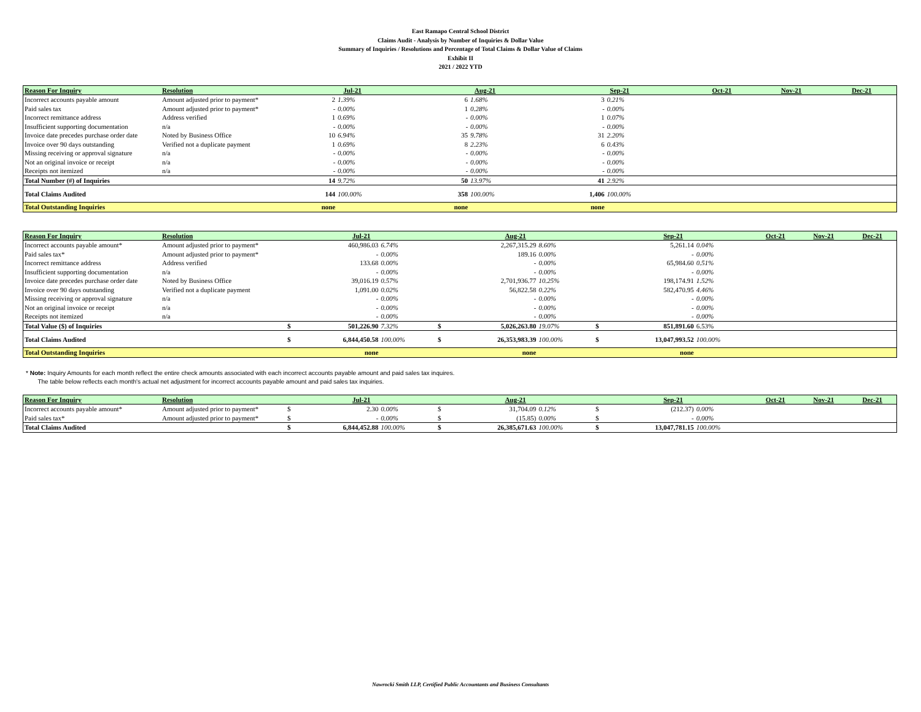East Ramapo Central School District
Claims Audit - Analysis by Number of Inquiries & Dollar Value
Summary of Inquiries / Resolutions and Percentage of Total Claims & Dollar Value of Claims
Exhibit II
2021 / 2022 YTD
| Reason For Inquiry | Resolution | Jul-21 | | Aug-21 | | Sep-21 | | Oct-21 | Nov-21 | Dec-21 |
| --- | --- | --- | --- | --- | --- | --- | --- | --- | --- | --- |
| Incorrect accounts payable amount | Amount adjusted prior to payment* | 2 | 1.39% | 6 | 1.68% | 3 | 0.21% | | | |
| Paid sales tax | Amount adjusted prior to payment* | - | 0.00% | 1 | 0.28% | - | 0.00% | | | |
| Incorrect remittance address | Address verified | 1 | 0.69% | - | 0.00% | 1 | 0.07% | | | |
| Insufficient supporting documentation | n/a | - | 0.00% | - | 0.00% | - | 0.00% | | | |
| Invoice date precedes purchase order date | Noted by Business Office | 10 | 6.94% | 35 | 9.78% | 31 | 2.20% | | | |
| Invoice over 90 days outstanding | Verified not a duplicate payment | 1 | 0.69% | 8 | 2.23% | 6 | 0.43% | | | |
| Missing receiving or approval signature | n/a | - | 0.00% | - | 0.00% | - | 0.00% | | | |
| Not an original invoice or receipt | n/a | - | 0.00% | - | 0.00% | - | 0.00% | | | |
| Receipts not itemized | n/a | - | 0.00% | - | 0.00% | - | 0.00% | | | |
| Total Number (#) of Inquiries | | 14 | 9.72% | 50 | 13.97% | 41 | 2.92% | | | |
| Total Claims Audited | | 144 | 100.00% | 358 | 100.00% | 1,406 | 100.00% | | | |
| Total Outstanding Inquiries | | none | | none | | none | | | | |
| Reason For Inquiry | Resolution | Jul-21 | | | Aug-21 | | | Sep-21 | | | Oct-21 | Nov-21 | Dec-21 |
| --- | --- | --- | --- | --- | --- | --- | --- | --- | --- | --- | --- | --- | --- |
| Incorrect accounts payable amount* | Amount adjusted prior to payment* | | 460,986.03 | 6.74% | | 2,267,315.29 | 8.60% | | 5,261.14 | 0.04% | | | |
| Paid sales tax* | Amount adjusted prior to payment* | | - | 0.00% | | 189.16 | 0.00% | | - | 0.00% | | | |
| Incorrect remittance address | Address verified | | 133.68 | 0.00% | | - | 0.00% | | 65,984.60 | 0.51% | | | |
| Insufficient supporting documentation | n/a | | - | 0.00% | | - | 0.00% | | - | 0.00% | | | |
| Invoice date precedes purchase order date | Noted by Business Office | | 39,016.19 | 0.57% | | 2,701,936.77 | 10.25% | | 198,174.91 | 1.52% | | | |
| Invoice over 90 days outstanding | Verified not a duplicate payment | | 1,091.00 | 0.02% | | 56,822.58 | 0.22% | | 582,470.95 | 4.46% | | | |
| Missing receiving or approval signature | n/a | | - | 0.00% | | - | 0.00% | | - | 0.00% | | | |
| Not an original invoice or receipt | n/a | | - | 0.00% | | - | 0.00% | | - | 0.00% | | | |
| Receipts not itemized | n/a | | - | 0.00% | | - | 0.00% | | - | 0.00% | | | |
| Total Value ($) of Inquiries | | $ | 501,226.90 | 7.32% | $ | 5,026,263.80 | 19.07% | $ | 851,891.60 | 6.53% | | | |
| Total Claims Audited | | $ | 6,844,450.58 | 100.00% | $ | 26,353,983.39 | 100.00% | $ | 13,047,993.52 | 100.00% | | | |
| Total Outstanding Inquiries | | | none | | | none | | | none | | | | |
* Note: Inquiry Amounts for each month reflect the entire check amounts associated with each incorrect accounts payable amount and paid sales tax inquires.
The table below reflects each month's actual net adjustment for incorrect accounts payable amount and paid sales tax inquiries.
| Reason For Inquiry | Resolution | Jul-21 | | | Aug-21 | | | Sep-21 | | | Oct-21 | Nov-21 | Dec-21 |
| --- | --- | --- | --- | --- | --- | --- | --- | --- | --- | --- | --- | --- | --- |
| Incorrect accounts payable amount* | Amount adjusted prior to payment* | $ | 2.30 | 0.00% | $ | 31,704.09 | 0.12% | $ | (212.37) | 0.00% | | | |
| Paid sales tax* | Amount adjusted prior to payment* | $ | - | 0.00% | $ | (15.85) | 0.00% | $ | - | 0.00% | | | |
| Total Claims Audited | | $ | 6,844,452.88 | 100.00% | $ | 26,385,671.63 | 100.00% | $ | 13,047,781.15 | 100.00% | | | |
Nawrocki Smith LLP, Certified Public Accountants and Business Consultants